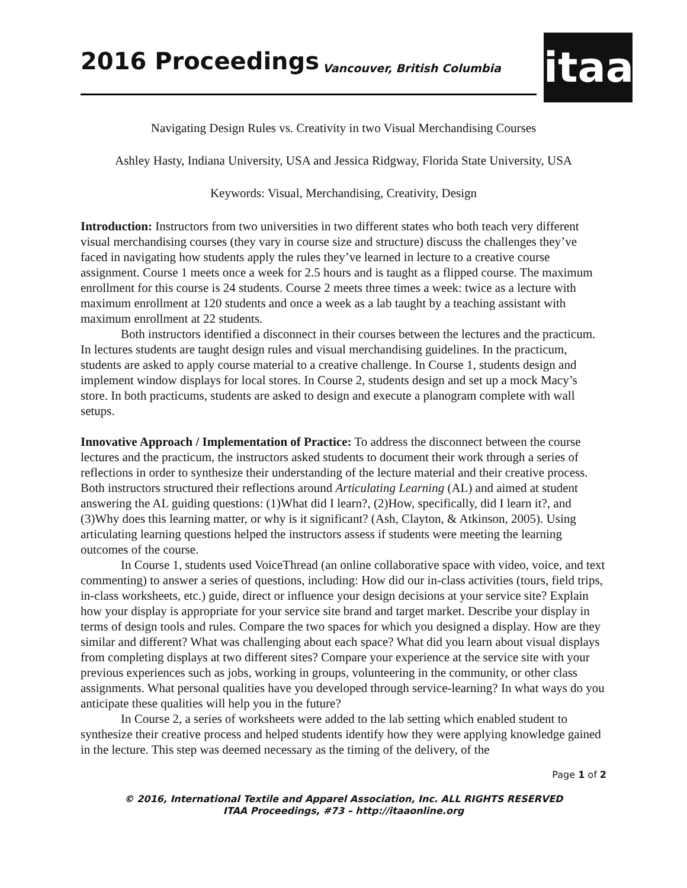2016 Proceedings Vancouver, British Columbia
itaa
Navigating Design Rules vs. Creativity in two Visual Merchandising Courses
Ashley Hasty, Indiana University, USA and Jessica Ridgway, Florida State University, USA
Keywords: Visual, Merchandising, Creativity, Design
Introduction: Instructors from two universities in two different states who both teach very different visual merchandising courses (they vary in course size and structure) discuss the challenges they’ve faced in navigating how students apply the rules they’ve learned in lecture to a creative course assignment. Course 1 meets once a week for 2.5 hours and is taught as a flipped course. The maximum enrollment for this course is 24 students. Course 2 meets three times a week: twice as a lecture with maximum enrollment at 120 students and once a week as a lab taught by a teaching assistant with maximum enrollment at 22 students.
Both instructors identified a disconnect in their courses between the lectures and the practicum. In lectures students are taught design rules and visual merchandising guidelines. In the practicum, students are asked to apply course material to a creative challenge. In Course 1, students design and implement window displays for local stores. In Course 2, students design and set up a mock Macy’s store. In both practicums, students are asked to design and execute a planogram complete with wall setups.
Innovative Approach / Implementation of Practice: To address the disconnect between the course lectures and the practicum, the instructors asked students to document their work through a series of reflections in order to synthesize their understanding of the lecture material and their creative process. Both instructors structured their reflections around Articulating Learning (AL) and aimed at student answering the AL guiding questions: (1)What did I learn?, (2)How, specifically, did I learn it?, and (3)Why does this learning matter, or why is it significant? (Ash, Clayton, & Atkinson, 2005). Using articulating learning questions helped the instructors assess if students were meeting the learning outcomes of the course.
In Course 1, students used VoiceThread (an online collaborative space with video, voice, and text commenting) to answer a series of questions, including: How did our in-class activities (tours, field trips, in-class worksheets, etc.) guide, direct or influence your design decisions at your service site? Explain how your display is appropriate for your service site brand and target market. Describe your display in terms of design tools and rules. Compare the two spaces for which you designed a display. How are they similar and different? What was challenging about each space? What did you learn about visual displays from completing displays at two different sites? Compare your experience at the service site with your previous experiences such as jobs, working in groups, volunteering in the community, or other class assignments. What personal qualities have you developed through service-learning? In what ways do you anticipate these qualities will help you in the future?
In Course 2, a series of worksheets were added to the lab setting which enabled student to synthesize their creative process and helped students identify how they were applying knowledge gained in the lecture. This step was deemed necessary as the timing of the delivery, of the
Page 1 of 2
© 2016, International Textile and Apparel Association, Inc. ALL RIGHTS RESERVED
ITAA Proceedings, #73 – http://itaaonline.org